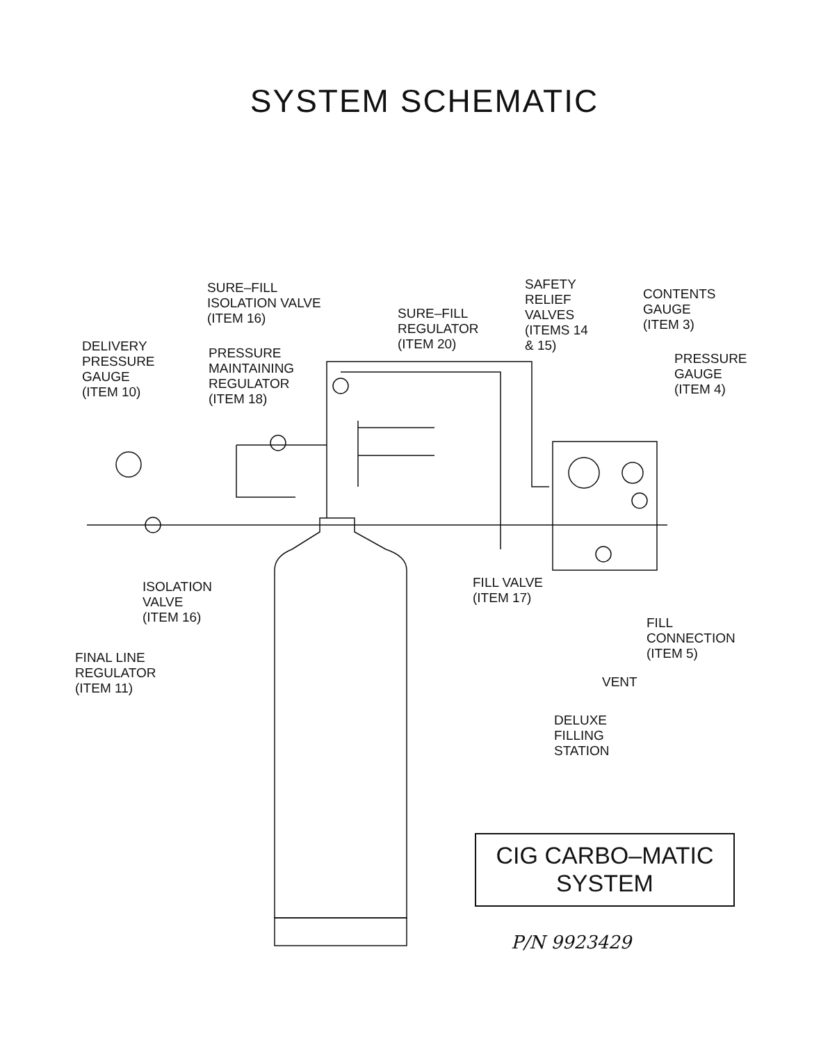SYSTEM SCHEMATIC
SURE–FILL
ISOLATION VALVE
(ITEM 16)
SURE–FILL
REGULATOR
(ITEM 20)
SAFETY
RELIEF
VALVES
(ITEMS 14
& 15)
CONTENTS
GAUGE
(ITEM 3)
DELIVERY
PRESSURE
GAUGE
(ITEM 10)
PRESSURE
MAINTAINING
REGULATOR
(ITEM 18)
PRESSURE
GAUGE
(ITEM 4)
ISOLATION
VALVE
(ITEM 16)
FILL VALVE
(ITEM 17)
FILL
CONNECTION
(ITEM 5)
FINAL LINE
REGULATOR
(ITEM 11)
VENT
DELUXE
FILLING
STATION
CIG CARBO–MATIC
SYSTEM
P/N 9923429